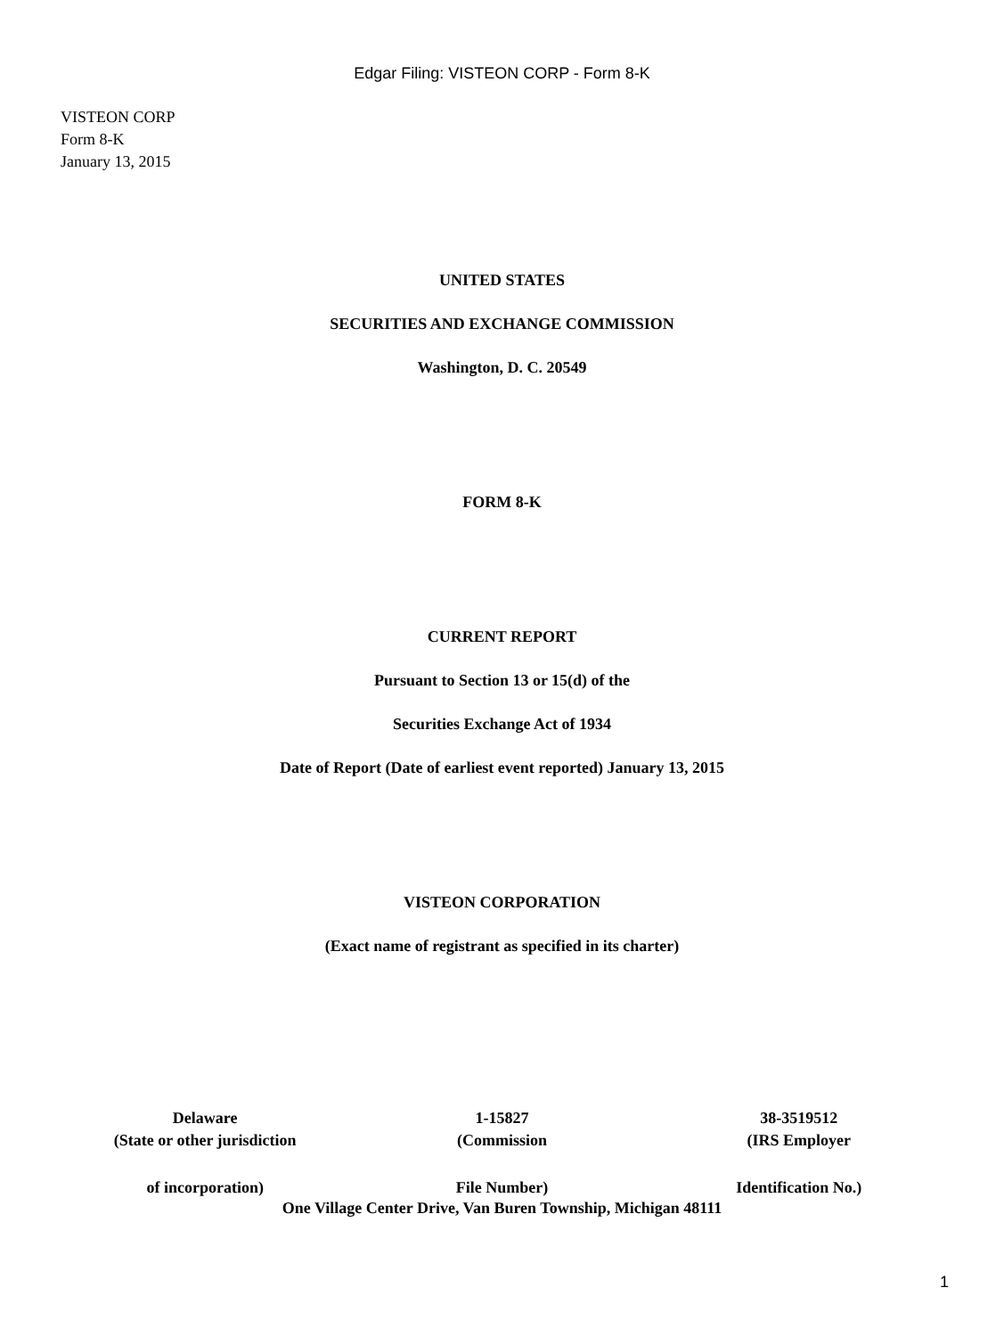Edgar Filing: VISTEON CORP - Form 8-K
VISTEON CORP
Form 8-K
January 13, 2015
UNITED STATES
SECURITIES AND EXCHANGE COMMISSION
Washington, D. C. 20549
FORM 8-K
CURRENT REPORT
Pursuant to Section 13 or 15(d) of the
Securities Exchange Act of 1934
Date of Report (Date of earliest event reported) January 13, 2015
VISTEON CORPORATION
(Exact name of registrant as specified in its charter)
| Delaware | 1-15827 | 38-3519512 |
| (State or other jurisdiction | (Commission | (IRS Employer |
| of incorporation) | File Number) | Identification No.) |
One Village Center Drive, Van Buren Township, Michigan 48111
1